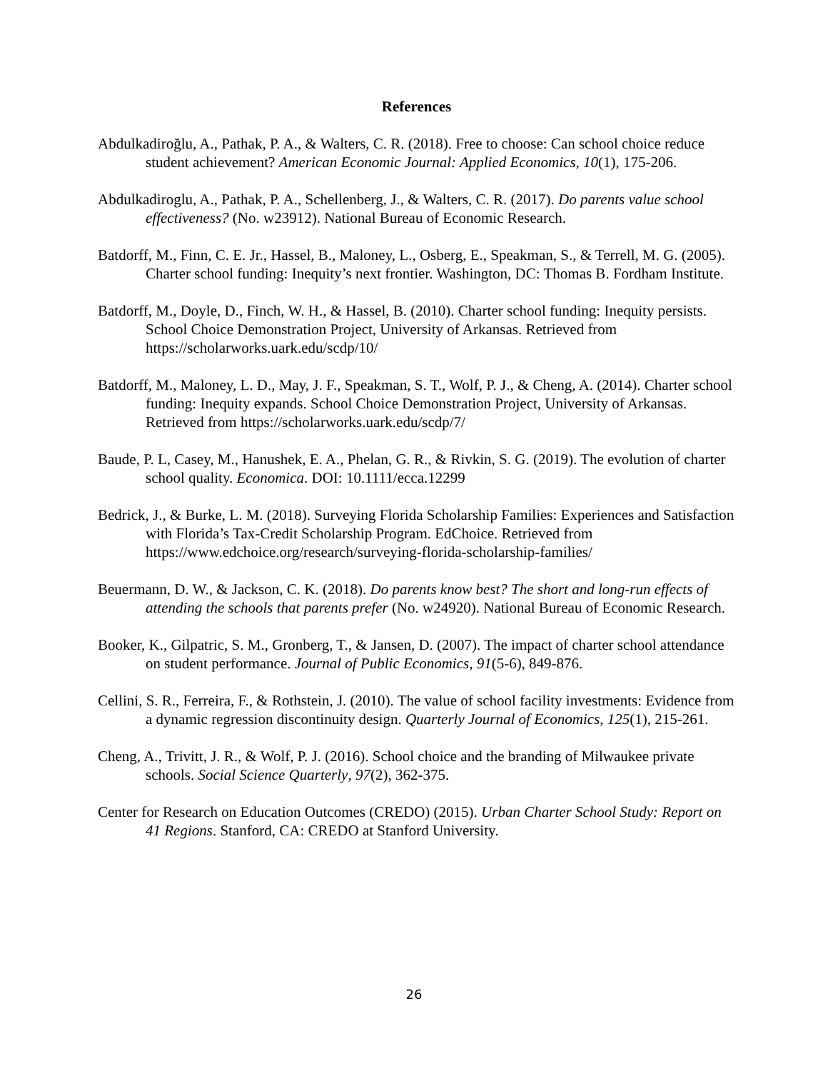References
Abdulkadiroğlu, A., Pathak, P. A., & Walters, C. R. (2018). Free to choose: Can school choice reduce student achievement? American Economic Journal: Applied Economics, 10(1), 175-206.
Abdulkadiroglu, A., Pathak, P. A., Schellenberg, J., & Walters, C. R. (2017). Do parents value school effectiveness? (No. w23912). National Bureau of Economic Research.
Batdorff, M., Finn, C. E. Jr., Hassel, B., Maloney, L., Osberg, E., Speakman, S., & Terrell, M. G. (2005). Charter school funding: Inequity’s next frontier. Washington, DC: Thomas B. Fordham Institute.
Batdorff, M., Doyle, D., Finch, W. H., & Hassel, B. (2010). Charter school funding: Inequity persists. School Choice Demonstration Project, University of Arkansas. Retrieved from https://scholarworks.uark.edu/scdp/10/
Batdorff, M., Maloney, L. D., May, J. F., Speakman, S. T., Wolf, P. J., & Cheng, A. (2014). Charter school funding: Inequity expands. School Choice Demonstration Project, University of Arkansas. Retrieved from https://scholarworks.uark.edu/scdp/7/
Baude, P. L, Casey, M., Hanushek, E. A., Phelan, G. R., & Rivkin, S. G. (2019). The evolution of charter school quality. Economica. DOI: 10.1111/ecca.12299
Bedrick, J., & Burke, L. M. (2018). Surveying Florida Scholarship Families: Experiences and Satisfaction with Florida’s Tax-Credit Scholarship Program. EdChoice. Retrieved from https://www.edchoice.org/research/surveying-florida-scholarship-families/
Beuermann, D. W., & Jackson, C. K. (2018). Do parents know best? The short and long-run effects of attending the schools that parents prefer (No. w24920). National Bureau of Economic Research.
Booker, K., Gilpatric, S. M., Gronberg, T., & Jansen, D. (2007). The impact of charter school attendance on student performance. Journal of Public Economics, 91(5-6), 849-876.
Cellini, S. R., Ferreira, F., & Rothstein, J. (2010). The value of school facility investments: Evidence from a dynamic regression discontinuity design. Quarterly Journal of Economics, 125(1), 215-261.
Cheng, A., Trivitt, J. R., & Wolf, P. J. (2016). School choice and the branding of Milwaukee private schools. Social Science Quarterly, 97(2), 362-375.
Center for Research on Education Outcomes (CREDO) (2015). Urban Charter School Study: Report on 41 Regions. Stanford, CA: CREDO at Stanford University.
26